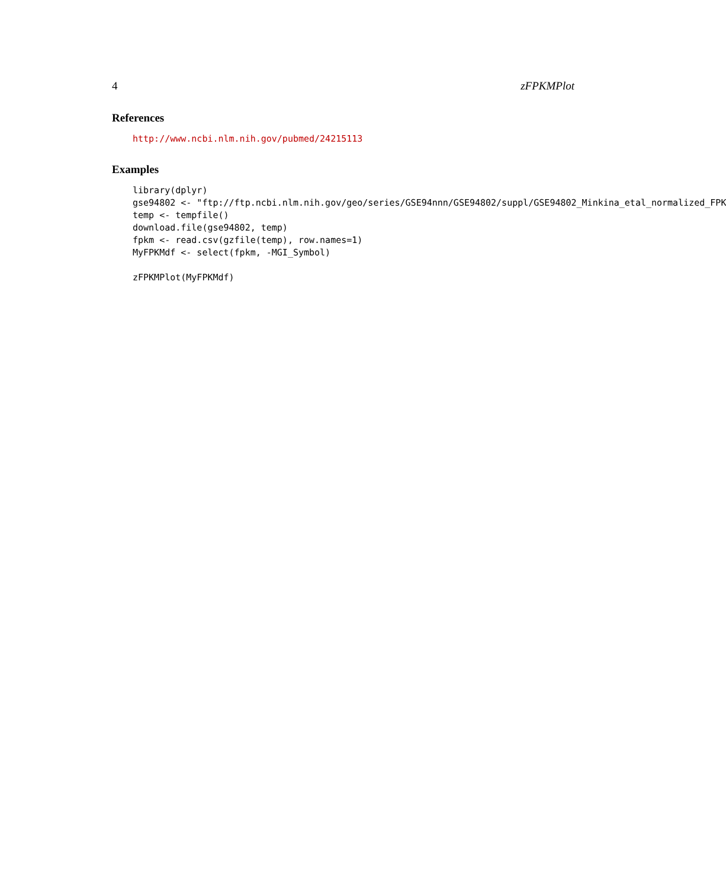4 zFPKMPlot
References
http://www.ncbi.nlm.nih.gov/pubmed/24215113
Examples
library(dplyr) gse94802 <- "ftp://ftp.ncbi.nlm.nih.gov/geo/series/GSE94nnn/GSE94802/suppl/GSE94802_Minkina_etal_normalized_FPK temp <- tempfile() download.file(gse94802, temp) fpkm <- read.csv(gzfile(temp), row.names=1) MyFPKMdf <- select(fpkm, -MGI_Symbol) zFPKMPlot(MyFPKMdf)